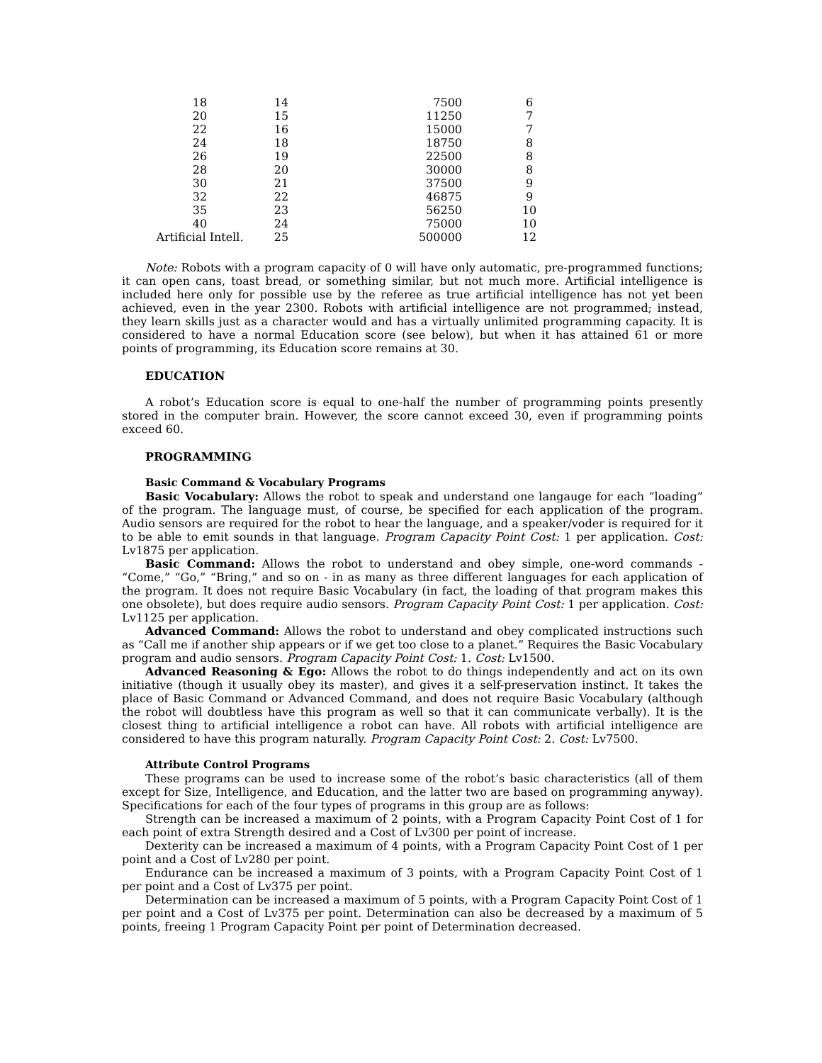| 18 | 14 | 7500 | 6 |
| 20 | 15 | 11250 | 7 |
| 22 | 16 | 15000 | 7 |
| 24 | 18 | 18750 | 8 |
| 26 | 19 | 22500 | 8 |
| 28 | 20 | 30000 | 8 |
| 30 | 21 | 37500 | 9 |
| 32 | 22 | 46875 | 9 |
| 35 | 23 | 56250 | 10 |
| 40 | 24 | 75000 | 10 |
| Artificial Intell. | 25 | 500000 | 12 |
Note: Robots with a program capacity of 0 will have only automatic, pre-programmed functions; it can open cans, toast bread, or something similar, but not much more. Artificial intelligence is included here only for possible use by the referee as true artificial intelligence has not yet been achieved, even in the year 2300. Robots with artificial intelligence are not programmed; instead, they learn skills just as a character would and has a virtually unlimited programming capacity. It is considered to have a normal Education score (see below), but when it has attained 61 or more points of programming, its Education score remains at 30.
EDUCATION
A robot’s Education score is equal to one-half the number of programming points presently stored in the computer brain. However, the score cannot exceed 30, even if programming points exceed 60.
PROGRAMMING
Basic Command & Vocabulary Programs
Basic Vocabulary: Allows the robot to speak and understand one langauge for each “loading” of the program. The language must, of course, be specified for each application of the program. Audio sensors are required for the robot to hear the language, and a speaker/voder is required for it to be able to emit sounds in that language. Program Capacity Point Cost: 1 per application. Cost: Lv1875 per application.
Basic Command: Allows the robot to understand and obey simple, one-word commands - “Come,” “Go,” “Bring,” and so on - in as many as three different languages for each application of the program. It does not require Basic Vocabulary (in fact, the loading of that program makes this one obsolete), but does require audio sensors. Program Capacity Point Cost: 1 per application. Cost: Lv1125 per application.
Advanced Command: Allows the robot to understand and obey complicated instructions such as “Call me if another ship appears or if we get too close to a planet.” Requires the Basic Vocabulary program and audio sensors. Program Capacity Point Cost: 1. Cost: Lv1500.
Advanced Reasoning & Ego: Allows the robot to do things independently and act on its own initiative (though it usually obey its master), and gives it a self-preservation instinct. It takes the place of Basic Command or Advanced Command, and does not require Basic Vocabulary (although the robot will doubtless have this program as well so that it can communicate verbally). It is the closest thing to artificial intelligence a robot can have. All robots with artificial intelligence are considered to have this program naturally. Program Capacity Point Cost: 2. Cost: Lv7500.
Attribute Control Programs
These programs can be used to increase some of the robot’s basic characteristics (all of them except for Size, Intelligence, and Education, and the latter two are based on programming anyway). Specifications for each of the four types of programs in this group are as follows:
Strength can be increased a maximum of 2 points, with a Program Capacity Point Cost of 1 for each point of extra Strength desired and a Cost of Lv300 per point of increase.
Dexterity can be increased a maximum of 4 points, with a Program Capacity Point Cost of 1 per point and a Cost of Lv280 per point.
Endurance can be increased a maximum of 3 points, with a Program Capacity Point Cost of 1 per point and a Cost of Lv375 per point.
Determination can be increased a maximum of 5 points, with a Program Capacity Point Cost of 1 per point and a Cost of Lv375 per point. Determination can also be decreased by a maximum of 5 points, freeing 1 Program Capacity Point per point of Determination decreased.